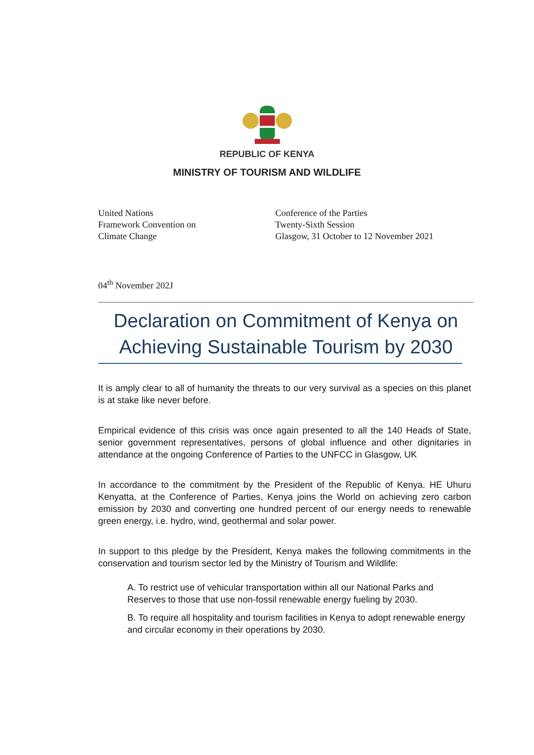REPUBLIC OF KENYA
MINISTRY OF TOURISM AND WILDLIFE
United Nations
Framework Convention on
Climate Change
Conference of the Parties
Twenty-Sixth Session
Glasgow, 31 October to 12 November 2021
04<sup>th</sup> November 202J
Declaration on Commitment of Kenya on
Achieving Sustainable Tourism by 2030
It is amply clear to all of humanity the threats to our very survival as a species on this planet is at stake like never before.
Empirical evidence of this crisis was once again presented to all the 140 Heads of State, senior government representatives, persons of global influence and other dignitaries in attendance at the ongoing Conference of Parties to the UNFCC in Glasgow, UK
In accordance to the commitment by the President of the Republic of Kenya. HE Uhuru Kenyatta, at the Conference of Parties, Kenya joins the World on achieving zero carbon emission by 2030 and converting one hundred percent of our energy needs to renewable green energy, i.e. hydro, wind, geothermal and solar power.
In support to this pledge by the President, Kenya makes the following commitments in the conservation and tourism sector led by the Ministry of Tourism and Wildlife:
A. To restrict use of vehicular transportation within all our National Parks and Reserves to those that use non-fossil renewable energy fueling by 2030.
B. To require all hospitality and tourism facilities in Kenya to adopt renewable energy and circular economy in their operations by 2030.